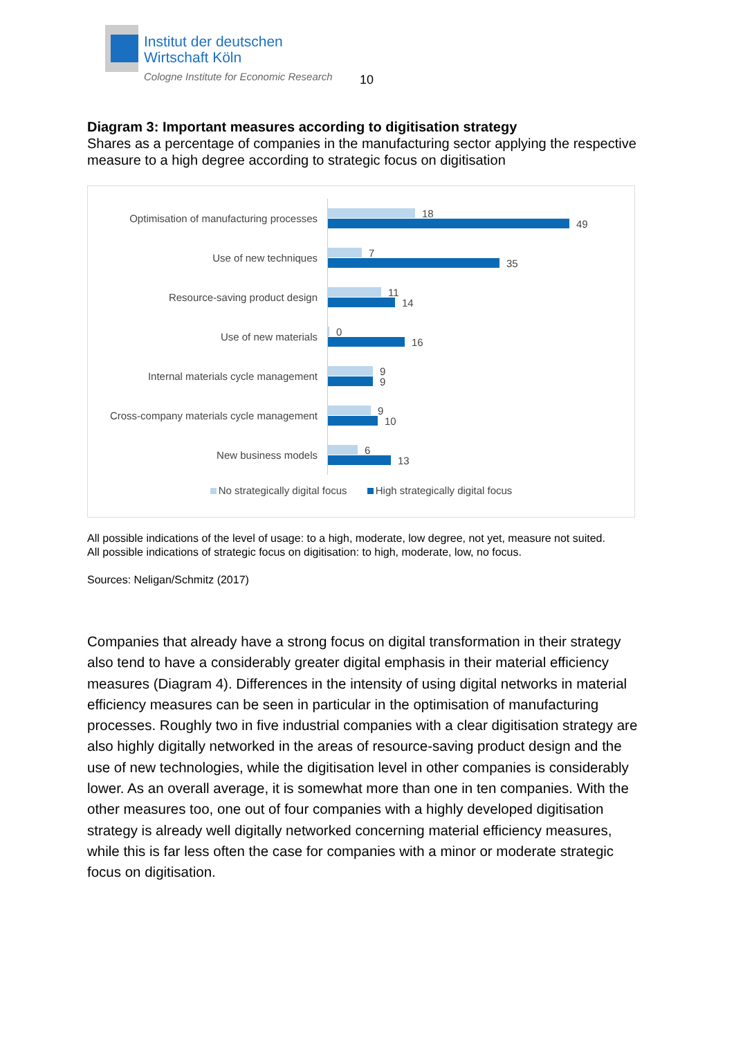Institut der deutschen
Wirtschaft Köln
Cologne Institute for Economic Research
10
Diagram 3: Important measures according to digitisation strategy
Shares as a percentage of companies in the manufacturing sector applying the respective measure to a high degree according to strategic focus on digitisation
Optimisation of manufacturing processes
18
49
Use of new techniques
7
35
Resource-saving product design
11
14
Use of new materials
0
16
Internal materials cycle management
9
9
Cross-company materials cycle management
9
10
New business models
6
13
No strategically digital focus High strategically digital focus
All possible indications of the level of usage: to a high, moderate, low degree, not yet, measure not suited.
All possible indications of strategic focus on digitisation: to high, moderate, low, no focus.
Sources: Neligan/Schmitz (2017)
Companies that already have a strong focus on digital transformation in their strategy also tend to have a considerably greater digital emphasis in their material efficiency measures (Diagram 4). Differences in the intensity of using digital networks in material efficiency measures can be seen in particular in the optimisation of manufacturing processes. Roughly two in five industrial companies with a clear digitisation strategy are also highly digitally networked in the areas of resource-saving product design and the use of new technologies, while the digitisation level in other companies is considerably lower. As an overall average, it is somewhat more than one in ten companies. With the other measures too, one out of four companies with a highly developed digitisation strategy is already well digitally networked concerning material efficiency measures, while this is far less often the case for companies with a minor or moderate strategic focus on digitisation.